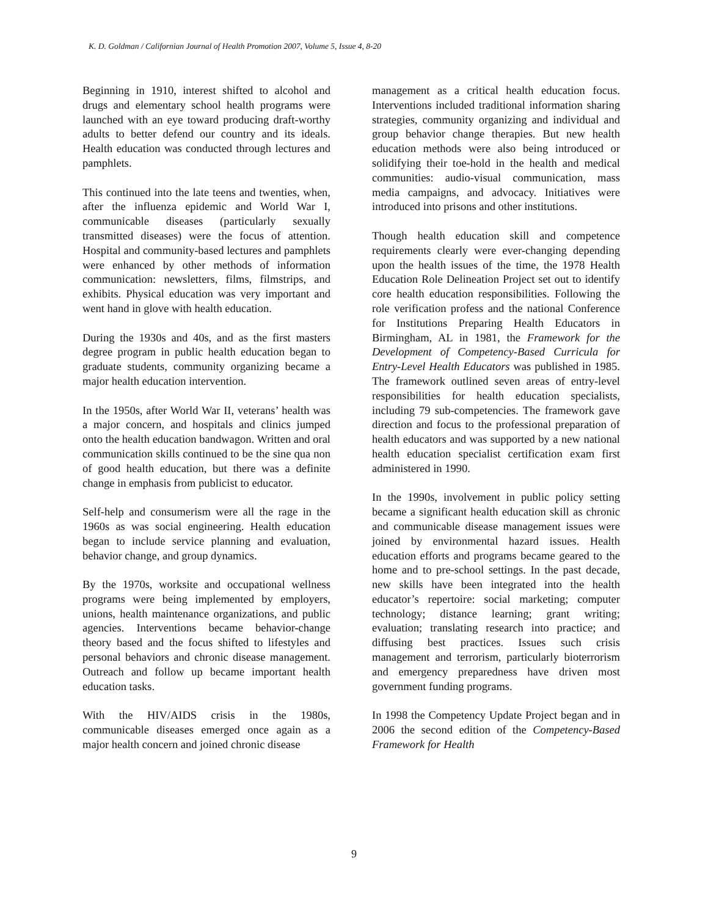K. D. Goldman / Californian Journal of Health Promotion 2007, Volume 5, Issue 4, 8-20
Beginning in 1910, interest shifted to alcohol and drugs and elementary school health programs were launched with an eye toward producing draft-worthy adults to better defend our country and its ideals. Health education was conducted through lectures and pamphlets.
This continued into the late teens and twenties, when, after the influenza epidemic and World War I, communicable diseases (particularly sexually transmitted diseases) were the focus of attention. Hospital and community-based lectures and pamphlets were enhanced by other methods of information communication: newsletters, films, filmstrips, and exhibits. Physical education was very important and went hand in glove with health education.
During the 1930s and 40s, and as the first masters degree program in public health education began to graduate students, community organizing became a major health education intervention.
In the 1950s, after World War II, veterans’ health was a major concern, and hospitals and clinics jumped onto the health education bandwagon. Written and oral communication skills continued to be the sine qua non of good health education, but there was a definite change in emphasis from publicist to educator.
Self-help and consumerism were all the rage in the 1960s as was social engineering. Health education began to include service planning and evaluation, behavior change, and group dynamics.
By the 1970s, worksite and occupational wellness programs were being implemented by employers, unions, health maintenance organizations, and public agencies. Interventions became behavior-change theory based and the focus shifted to lifestyles and personal behaviors and chronic disease management. Outreach and follow up became important health education tasks.
With the HIV/AIDS crisis in the 1980s, communicable diseases emerged once again as a major health concern and joined chronic disease
management as a critical health education focus. Interventions included traditional information sharing strategies, community organizing and individual and group behavior change therapies. But new health education methods were also being introduced or solidifying their toe-hold in the health and medical communities: audio-visual communication, mass media campaigns, and advocacy. Initiatives were introduced into prisons and other institutions.
Though health education skill and competence requirements clearly were ever-changing depending upon the health issues of the time, the 1978 Health Education Role Delineation Project set out to identify core health education responsibilities. Following the role verification profess and the national Conference for Institutions Preparing Health Educators in Birmingham, AL in 1981, the Framework for the Development of Competency-Based Curricula for Entry-Level Health Educators was published in 1985. The framework outlined seven areas of entry-level responsibilities for health education specialists, including 79 sub-competencies. The framework gave direction and focus to the professional preparation of health educators and was supported by a new national health education specialist certification exam first administered in 1990.
In the 1990s, involvement in public policy setting became a significant health education skill as chronic and communicable disease management issues were joined by environmental hazard issues. Health education efforts and programs became geared to the home and to pre-school settings. In the past decade, new skills have been integrated into the health educator’s repertoire: social marketing; computer technology; distance learning; grant writing; evaluation; translating research into practice; and diffusing best practices. Issues such crisis management and terrorism, particularly bioterrorism and emergency preparedness have driven most government funding programs.
In 1998 the Competency Update Project began and in 2006 the second edition of the Competency-Based Framework for Health
9